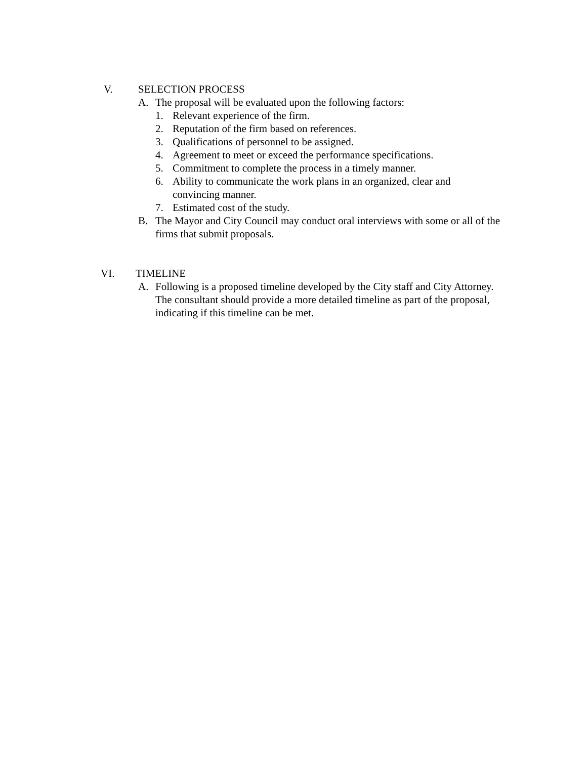V. SELECTION PROCESS
A. The proposal will be evaluated upon the following factors:
1. Relevant experience of the firm.
2. Reputation of the firm based on references.
3. Qualifications of personnel to be assigned.
4. Agreement to meet or exceed the performance specifications.
5. Commitment to complete the process in a timely manner.
6. Ability to communicate the work plans in an organized, clear and convincing manner.
7. Estimated cost of the study.
B. The Mayor and City Council may conduct oral interviews with some or all of the firms that submit proposals.
VI. TIMELINE
A. Following is a proposed timeline developed by the City staff and City Attorney. The consultant should provide a more detailed timeline as part of the proposal, indicating if this timeline can be met.